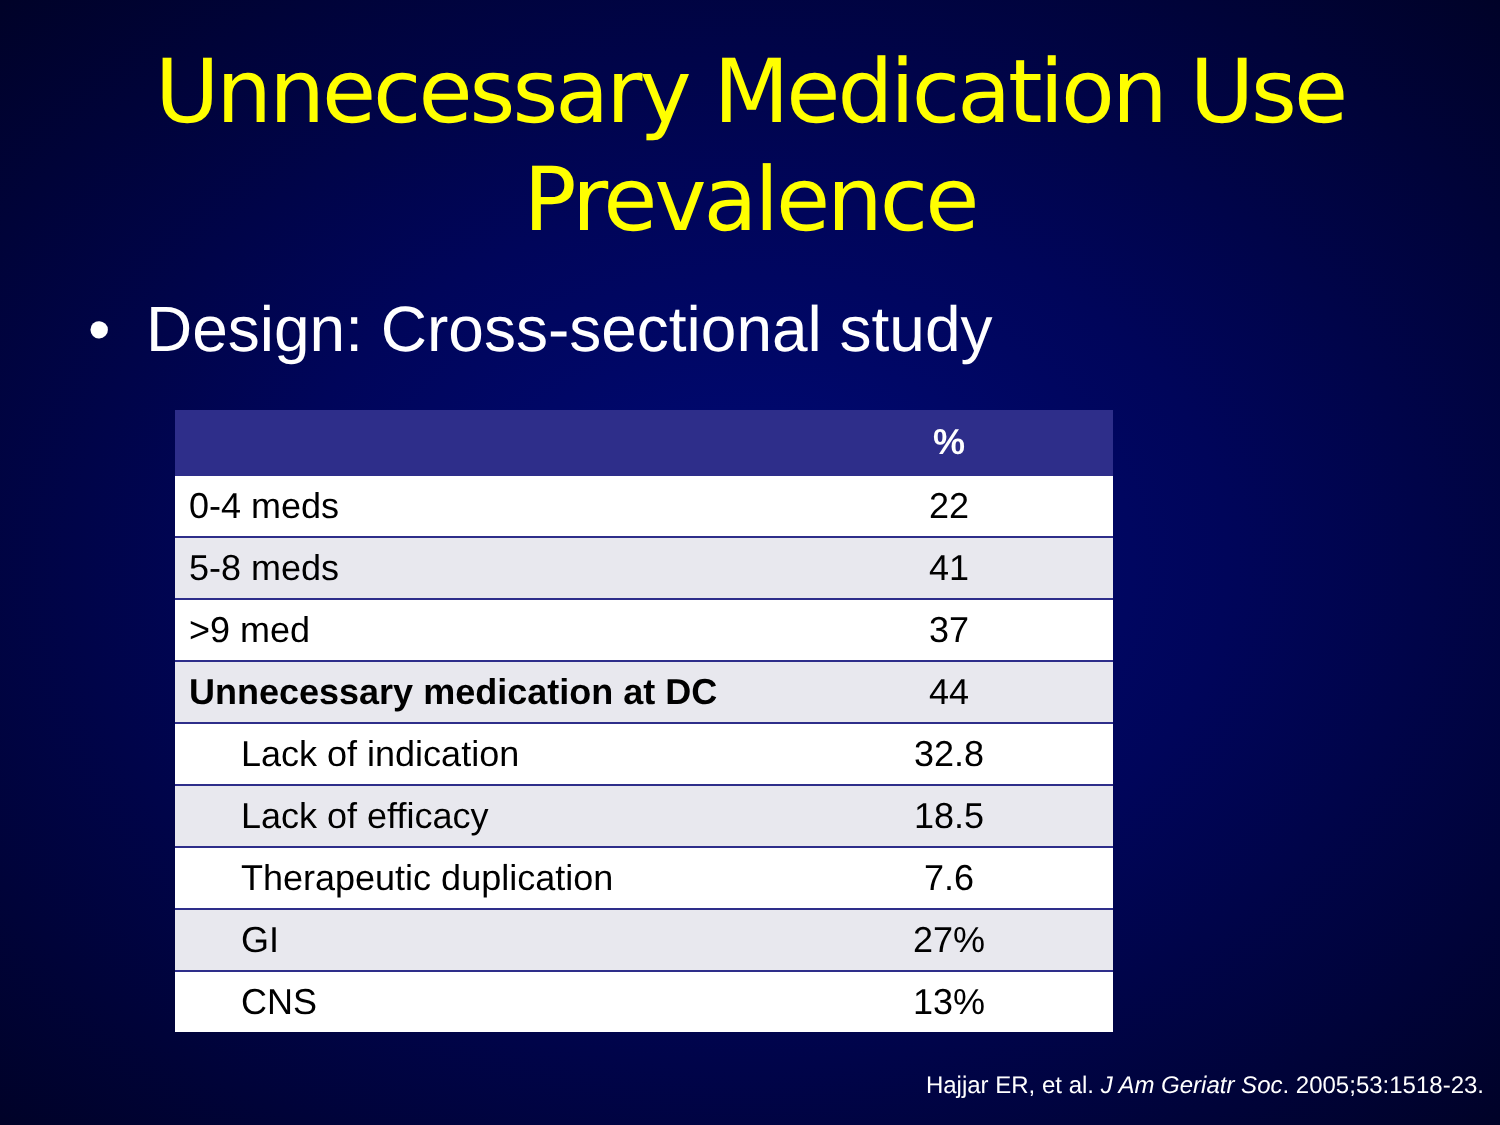Unnecessary Medication Use
Prevalence
• Design: Cross-sectional study
| | % |
| --- | --- |
| 0-4 meds | 22 |
| 5-8 meds | 41 |
| >9 med | 37 |
| Unnecessary medication at DC | 44 |
| Lack of indication | 32.8 |
| Lack of efficacy | 18.5 |
| Therapeutic duplication | 7.6 |
| GI | 27% |
| CNS | 13% |
Hajjar ER, et al. J Am Geriatr Soc. 2005;53:1518-23.